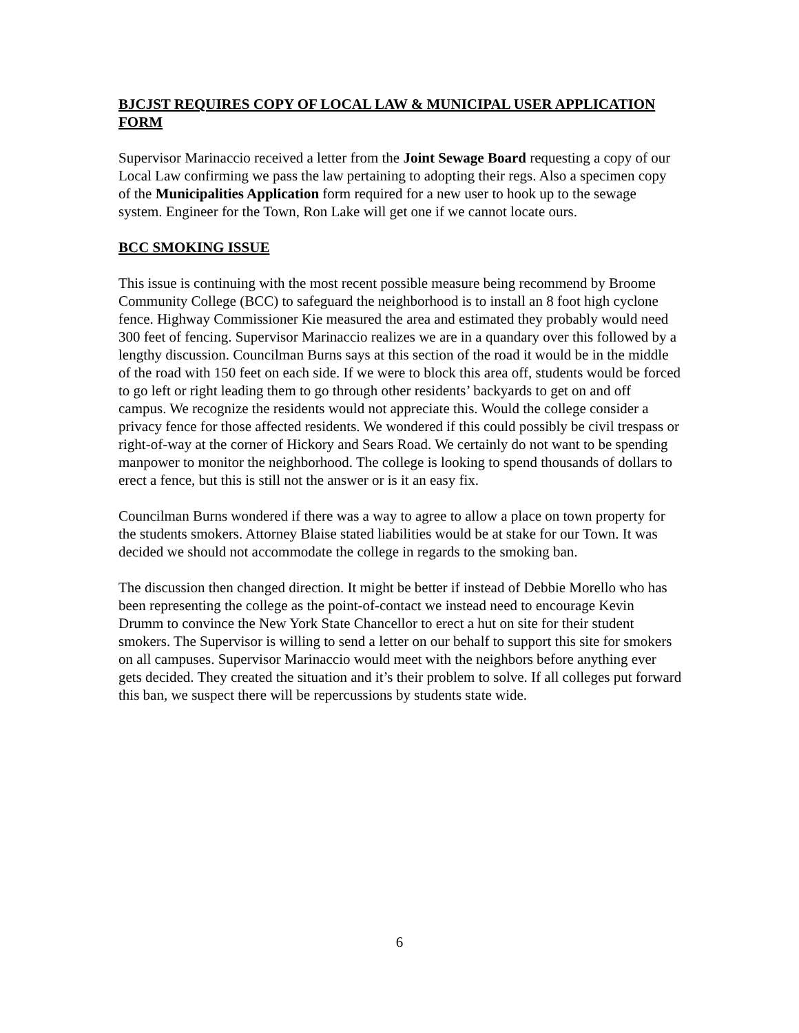BJCJST REQUIRES COPY OF LOCAL LAW & MUNICIPAL USER APPLICATION FORM
Supervisor Marinaccio received a letter from the Joint Sewage Board requesting a copy of our Local Law confirming we pass the law pertaining to adopting their regs. Also a specimen copy of the Municipalities Application form required for a new user to hook up to the sewage system. Engineer for the Town, Ron Lake will get one if we cannot locate ours.
BCC SMOKING ISSUE
This issue is continuing with the most recent possible measure being recommend by Broome Community College (BCC) to safeguard the neighborhood is to install an 8 foot high cyclone fence. Highway Commissioner Kie measured the area and estimated they probably would need 300 feet of fencing. Supervisor Marinaccio realizes we are in a quandary over this followed by a lengthy discussion. Councilman Burns says at this section of the road it would be in the middle of the road with 150 feet on each side. If we were to block this area off, students would be forced to go left or right leading them to go through other residents’ backyards to get on and off campus. We recognize the residents would not appreciate this. Would the college consider a privacy fence for those affected residents. We wondered if this could possibly be civil trespass or right-of-way at the corner of Hickory and Sears Road. We certainly do not want to be spending manpower to monitor the neighborhood. The college is looking to spend thousands of dollars to erect a fence, but this is still not the answer or is it an easy fix.
Councilman Burns wondered if there was a way to agree to allow a place on town property for the students smokers. Attorney Blaise stated liabilities would be at stake for our Town. It was decided we should not accommodate the college in regards to the smoking ban.
The discussion then changed direction. It might be better if instead of Debbie Morello who has been representing the college as the point-of-contact we instead need to encourage Kevin Drumm to convince the New York State Chancellor to erect a hut on site for their student smokers. The Supervisor is willing to send a letter on our behalf to support this site for smokers on all campuses. Supervisor Marinaccio would meet with the neighbors before anything ever gets decided. They created the situation and it’s their problem to solve. If all colleges put forward this ban, we suspect there will be repercussions by students state wide.
6